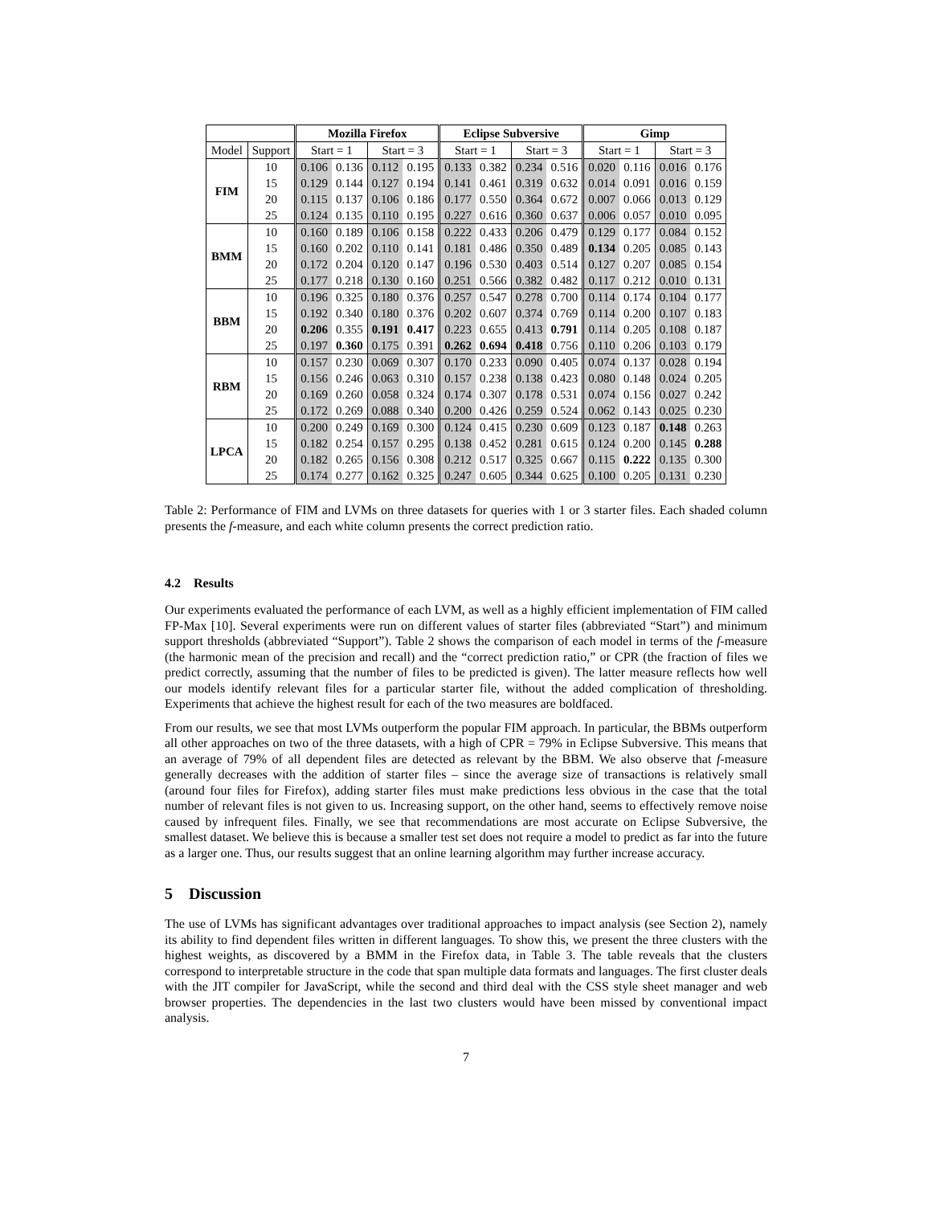| | | Mozilla Firefox | | | | Eclipse Subversive | | | | Gimp | | | |
| --- | --- | --- | --- | --- | --- | --- | --- | --- | --- | --- | --- | --- | --- |
| Model | Support | Start = 1 | | Start = 3 | | Start = 1 | | Start = 3 | | Start = 1 | | Start = 3 | |
| FIM | 10 | 0.106 | 0.136 | 0.112 | 0.195 | 0.133 | 0.382 | 0.234 | 0.516 | 0.020 | 0.116 | 0.016 | 0.176 |
| | 15 | 0.129 | 0.144 | 0.127 | 0.194 | 0.141 | 0.461 | 0.319 | 0.632 | 0.014 | 0.091 | 0.016 | 0.159 |
| | 20 | 0.115 | 0.137 | 0.106 | 0.186 | 0.177 | 0.550 | 0.364 | 0.672 | 0.007 | 0.066 | 0.013 | 0.129 |
| | 25 | 0.124 | 0.135 | 0.110 | 0.195 | 0.227 | 0.616 | 0.360 | 0.637 | 0.006 | 0.057 | 0.010 | 0.095 |
| BMM | 10 | 0.160 | 0.189 | 0.106 | 0.158 | 0.222 | 0.433 | 0.206 | 0.479 | 0.129 | 0.177 | 0.084 | 0.152 |
| | 15 | 0.160 | 0.202 | 0.110 | 0.141 | 0.181 | 0.486 | 0.350 | 0.489 | 0.134 | 0.205 | 0.085 | 0.143 |
| | 20 | 0.172 | 0.204 | 0.120 | 0.147 | 0.196 | 0.530 | 0.403 | 0.514 | 0.127 | 0.207 | 0.085 | 0.154 |
| | 25 | 0.177 | 0.218 | 0.130 | 0.160 | 0.251 | 0.566 | 0.382 | 0.482 | 0.117 | 0.212 | 0.010 | 0.131 |
| BBM | 10 | 0.196 | 0.325 | 0.180 | 0.376 | 0.257 | 0.547 | 0.278 | 0.700 | 0.114 | 0.174 | 0.104 | 0.177 |
| | 15 | 0.192 | 0.340 | 0.180 | 0.376 | 0.202 | 0.607 | 0.374 | 0.769 | 0.114 | 0.200 | 0.107 | 0.183 |
| | 20 | 0.206 | 0.355 | 0.191 | 0.417 | 0.223 | 0.655 | 0.413 | 0.791 | 0.114 | 0.205 | 0.108 | 0.187 |
| | 25 | 0.197 | 0.360 | 0.175 | 0.391 | 0.262 | 0.694 | 0.418 | 0.756 | 0.110 | 0.206 | 0.103 | 0.179 |
| RBM | 10 | 0.157 | 0.230 | 0.069 | 0.307 | 0.170 | 0.233 | 0.090 | 0.405 | 0.074 | 0.137 | 0.028 | 0.194 |
| | 15 | 0.156 | 0.246 | 0.063 | 0.310 | 0.157 | 0.238 | 0.138 | 0.423 | 0.080 | 0.148 | 0.024 | 0.205 |
| | 20 | 0.169 | 0.260 | 0.058 | 0.324 | 0.174 | 0.307 | 0.178 | 0.531 | 0.074 | 0.156 | 0.027 | 0.242 |
| | 25 | 0.172 | 0.269 | 0.088 | 0.340 | 0.200 | 0.426 | 0.259 | 0.524 | 0.062 | 0.143 | 0.025 | 0.230 |
| LPCA | 10 | 0.200 | 0.249 | 0.169 | 0.300 | 0.124 | 0.415 | 0.230 | 0.609 | 0.123 | 0.187 | 0.148 | 0.263 |
| | 15 | 0.182 | 0.254 | 0.157 | 0.295 | 0.138 | 0.452 | 0.281 | 0.615 | 0.124 | 0.200 | 0.145 | 0.288 |
| | 20 | 0.182 | 0.265 | 0.156 | 0.308 | 0.212 | 0.517 | 0.325 | 0.667 | 0.115 | 0.222 | 0.135 | 0.300 |
| | 25 | 0.174 | 0.277 | 0.162 | 0.325 | 0.247 | 0.605 | 0.344 | 0.625 | 0.100 | 0.205 | 0.131 | 0.230 |
Table 2: Performance of FIM and LVMs on three datasets for queries with 1 or 3 starter files. Each shaded column presents the f-measure, and each white column presents the correct prediction ratio.
4.2 Results
Our experiments evaluated the performance of each LVM, as well as a highly efficient implementation of FIM called FP-Max [10]. Several experiments were run on different values of starter files (abbreviated “Start”) and minimum support thresholds (abbreviated “Support”). Table 2 shows the comparison of each model in terms of the f-measure (the harmonic mean of the precision and recall) and the “correct prediction ratio,” or CPR (the fraction of files we predict correctly, assuming that the number of files to be predicted is given). The latter measure reflects how well our models identify relevant files for a particular starter file, without the added complication of thresholding. Experiments that achieve the highest result for each of the two measures are boldfaced.
From our results, we see that most LVMs outperform the popular FIM approach. In particular, the BBMs outperform all other approaches on two of the three datasets, with a high of CPR = 79% in Eclipse Subversive. This means that an average of 79% of all dependent files are detected as relevant by the BBM. We also observe that f-measure generally decreases with the addition of starter files – since the average size of transactions is relatively small (around four files for Firefox), adding starter files must make predictions less obvious in the case that the total number of relevant files is not given to us. Increasing support, on the other hand, seems to effectively remove noise caused by infrequent files. Finally, we see that recommendations are most accurate on Eclipse Subversive, the smallest dataset. We believe this is because a smaller test set does not require a model to predict as far into the future as a larger one. Thus, our results suggest that an online learning algorithm may further increase accuracy.
5 Discussion
The use of LVMs has significant advantages over traditional approaches to impact analysis (see Section 2), namely its ability to find dependent files written in different languages. To show this, we present the three clusters with the highest weights, as discovered by a BMM in the Firefox data, in Table 3. The table reveals that the clusters correspond to interpretable structure in the code that span multiple data formats and languages. The first cluster deals with the JIT compiler for JavaScript, while the second and third deal with the CSS style sheet manager and web browser properties. The dependencies in the last two clusters would have been missed by conventional impact analysis.
7